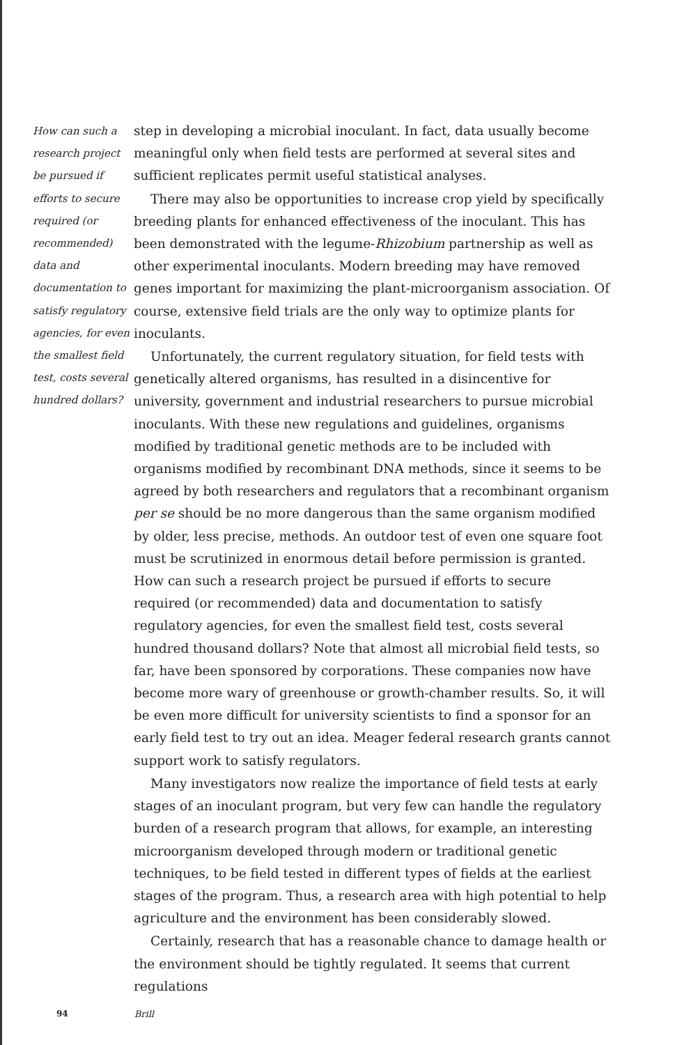How can such a research project be pursued if efforts to secure required (or recommended) data and documentation to satisfy regulatory agencies, for even the smallest field test, costs several hundred dollars?
step in developing a microbial inoculant. In fact, data usually become meaningful only when field tests are performed at several sites and sufficient replicates permit useful statistical analyses.
There may also be opportunities to increase crop yield by specifically breeding plants for enhanced effectiveness of the inoculant. This has been demonstrated with the legume-Rhizobium partnership as well as other experimental inoculants. Modern breeding may have removed genes important for maximizing the plant-microorganism association. Of course, extensive field trials are the only way to optimize plants for inoculants.
Unfortunately, the current regulatory situation, for field tests with genetically altered organisms, has resulted in a disincentive for university, government and industrial researchers to pursue microbial inoculants. With these new regulations and guidelines, organisms modified by traditional genetic methods are to be included with organisms modified by recombinant DNA methods, since it seems to be agreed by both researchers and regulators that a recombinant organism per se should be no more dangerous than the same organism modified by older, less precise, methods. An outdoor test of even one square foot must be scrutinized in enormous detail before permission is granted. How can such a research project be pursued if efforts to secure required (or recommended) data and documentation to satisfy regulatory agencies, for even the smallest field test, costs several hundred thousand dollars? Note that almost all microbial field tests, so far, have been sponsored by corporations. These companies now have become more wary of greenhouse or growth-chamber results. So, it will be even more difficult for university scientists to find a sponsor for an early field test to try out an idea. Meager federal research grants cannot support work to satisfy regulators.
Many investigators now realize the importance of field tests at early stages of an inoculant program, but very few can handle the regulatory burden of a research program that allows, for example, an interesting microorganism developed through modern or traditional genetic techniques, to be field tested in different types of fields at the earliest stages of the program. Thus, a research area with high potential to help agriculture and the environment has been considerably slowed.
Certainly, research that has a reasonable chance to damage health or the environment should be tightly regulated. It seems that current regulations
94 Brill